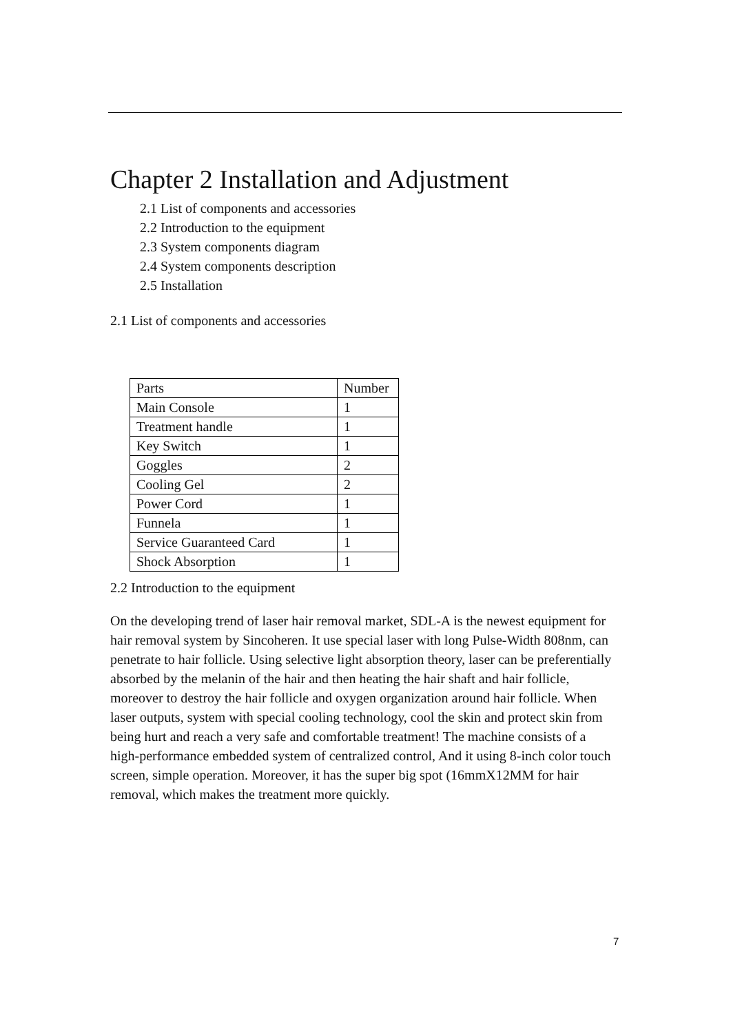Chapter 2 Installation and Adjustment
2.1 List of components and accessories
2.2 Introduction to the equipment
2.3 System components diagram
2.4 System components description
2.5 Installation
2.1 List of components and accessories
| Parts | Number |
| Main Console | 1 |
| Treatment handle | 1 |
| Key Switch | 1 |
| Goggles | 2 |
| Cooling Gel | 2 |
| Power Cord | 1 |
| Funnela | 1 |
| Service Guaranteed Card | 1 |
| Shock Absorption | 1 |
2.2 Introduction to the equipment
On the developing trend of laser hair removal market, SDL-A is the newest equipment for hair removal system by Sincoheren. It use special laser with long Pulse-Width 808nm, can penetrate to hair follicle. Using selective light absorption theory, laser can be preferentially absorbed by the melanin of the hair and then heating the hair shaft and hair follicle, moreover to destroy the hair follicle and oxygen organization around hair follicle. When laser outputs, system with special cooling technology, cool the skin and protect skin from being hurt and reach a very safe and comfortable treatment! The machine consists of a high-performance embedded system of centralized control, And it using 8-inch color touch screen, simple operation. Moreover, it has the super big spot (16mmX12MM for hair removal, which makes the treatment more quickly.
7